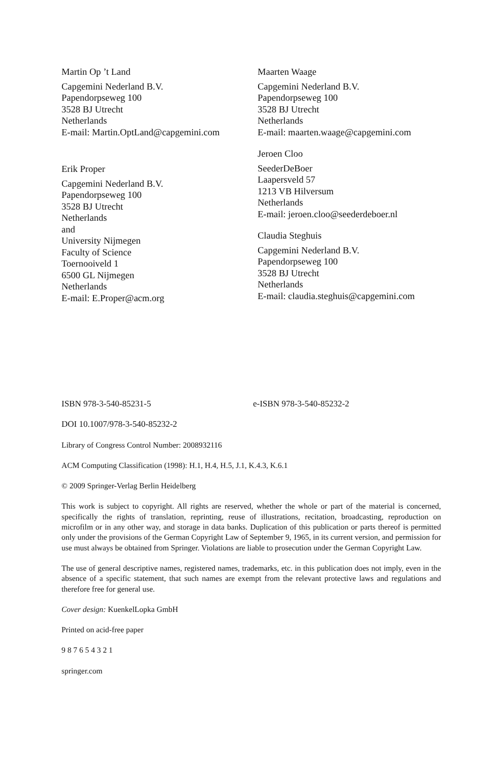Martin Op ’t Land
Capgemini Nederland B.V.
Papendorpseweg 100
3528 BJ Utrecht
Netherlands
E-mail: Martin.OptLand@capgemini.com
Erik Proper
Capgemini Nederland B.V.
Papendorpseweg 100
3528 BJ Utrecht
Netherlands
and
University Nijmegen
Faculty of Science
Toernooiveld 1
6500 GL Nijmegen
Netherlands
E-mail: E.Proper@acm.org
Maarten Waage
Capgemini Nederland B.V.
Papendorpseweg 100
3528 BJ Utrecht
Netherlands
E-mail: maarten.waage@capgemini.com
Jeroen Cloo
SeederDeBoer
Laapersveld 57
1213 VB Hilversum
Netherlands
E-mail: jeroen.cloo@seederdeboer.nl
Claudia Steghuis
Capgemini Nederland B.V.
Papendorpseweg 100
3528 BJ Utrecht
Netherlands
E-mail: claudia.steghuis@capgemini.com
ISBN 978-3-540-85231-5 e-ISBN 978-3-540-85232-2
DOI 10.1007/978-3-540-85232-2
Library of Congress Control Number: 2008932116
ACM Computing Classification (1998): H.1, H.4, H.5, J.1, K.4.3, K.6.1
© 2009 Springer-Verlag Berlin Heidelberg
This work is subject to copyright. All rights are reserved, whether the whole or part of the material is concerned, specifically the rights of translation, reprinting, reuse of illustrations, recitation, broadcasting, reproduction on microfilm or in any other way, and storage in data banks. Duplication of this publication or parts thereof is permitted only under the provisions of the German Copyright Law of September 9, 1965, in its current version, and permission for use must always be obtained from Springer. Violations are liable to prosecution under the German Copyright Law.
The use of general descriptive names, registered names, trademarks, etc. in this publication does not imply, even in the absence of a specific statement, that such names are exempt from the relevant protective laws and regulations and therefore free for general use.
Cover design: KuenkelLopka GmbH
Printed on acid-free paper
9 8 7 6 5 4 3 2 1
springer.com